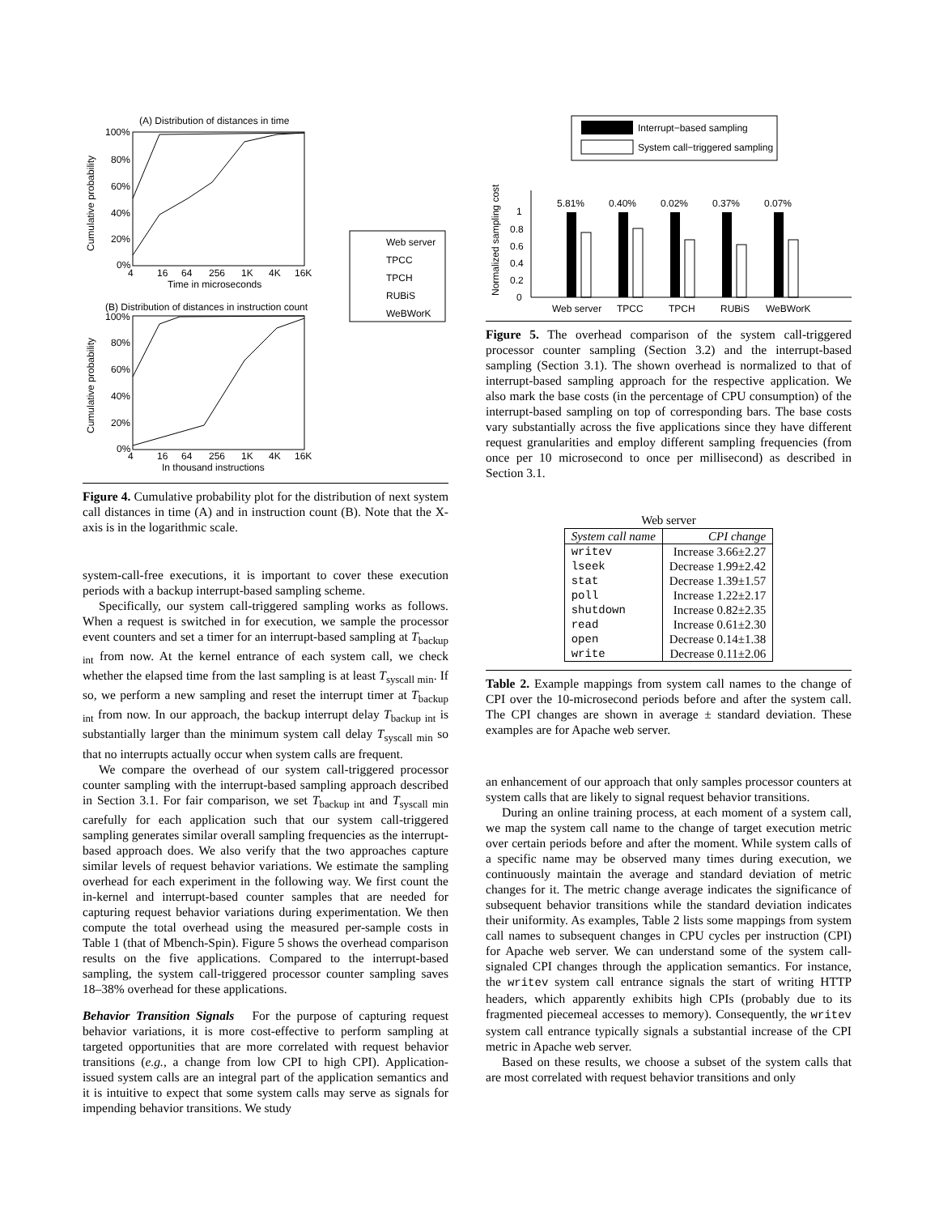(A) Distribution of distances in time
100%
80%
60%
40%
20%
0%
Cumulative probability
4
16
64
256
1K
4K
16K
Time in microseconds
(B) Distribution of distances in instruction count
100%
80%
60%
40%
20%
0%
Cumulative probability
4
16
64
256
1K
4K
16K
In thousand instructions
Web server
TPCC
TPCH
RUBiS
WeBWorK
Figure 4. Cumulative probability plot for the distribution of next system call distances in time (A) and in instruction count (B). Note that the X-axis is in the logarithmic scale.
system-call-free executions, it is important to cover these execution periods with a backup interrupt-based sampling scheme.
Specifically, our system call-triggered sampling works as follows. When a request is switched in for execution, we sample the processor event counters and set a timer for an interrupt-based sampling at T<sub>backup int</sub> from now. At the kernel entrance of each system call, we check whether the elapsed time from the last sampling is at least T<sub>syscall min</sub>. If so, we perform a new sampling and reset the interrupt timer at T<sub>backup int</sub> from now. In our approach, the backup interrupt delay T<sub>backup int</sub> is substantially larger than the minimum system call delay T<sub>syscall min</sub> so that no interrupts actually occur when system calls are frequent.
We compare the overhead of our system call-triggered processor counter sampling with the interrupt-based sampling approach described in Section 3.1. For fair comparison, we set T<sub>backup int</sub> and T<sub>syscall min</sub> carefully for each application such that our system call-triggered sampling generates similar overall sampling frequencies as the interrupt-based approach does. We also verify that the two approaches capture similar levels of request behavior variations. We estimate the sampling overhead for each experiment in the following way. We first count the in-kernel and interrupt-based counter samples that are needed for capturing request behavior variations during experimentation. We then compute the total overhead using the measured per-sample costs in Table 1 (that of Mbench-Spin). Figure 5 shows the overhead comparison results on the five applications. Compared to the interrupt-based sampling, the system call-triggered processor counter sampling saves 18–38% overhead for these applications.
Behavior Transition Signals For the purpose of capturing request behavior variations, it is more cost-effective to perform sampling at targeted opportunities that are more correlated with request behavior transitions (e.g., a change from low CPI to high CPI). Application-issued system calls are an integral part of the application semantics and it is intuitive to expect that some system calls may serve as signals for impending behavior transitions. We study
Interrupt−based sampling
System call−triggered sampling
Normalized sampling cost
1
0.8
0.6
0.4
0.2
0
5.81%
0.40%
0.02%
0.37%
0.07%
Web server
TPCC
TPCH
RUBiS
WeBWorK
Figure 5. The overhead comparison of the system call-triggered processor counter sampling (Section 3.2) and the interrupt-based sampling (Section 3.1). The shown overhead is normalized to that of interrupt-based sampling approach for the respective application. We also mark the base costs (in the percentage of CPU consumption) of the interrupt-based sampling on top of corresponding bars. The base costs vary substantially across the five applications since they have different request granularities and employ different sampling frequencies (from once per 10 microsecond to once per millisecond) as described in Section 3.1.
Web server
| System call name | CPI change |
| --- | --- |
| writev lseek stat poll shutdown read open write | Increase 3.66±2.27 Decrease 1.99±2.42 Decrease 1.39±1.57 Increase 1.22±2.17 Increase 0.82±2.35 Increase 0.61±2.30 Decrease 0.14±1.38 Decrease 0.11±2.06 |
Table 2. Example mappings from system call names to the change of CPI over the 10-microsecond periods before and after the system call. The CPI changes are shown in average ± standard deviation. These examples are for Apache web server.
an enhancement of our approach that only samples processor counters at system calls that are likely to signal request behavior transitions.
During an online training process, at each moment of a system call, we map the system call name to the change of target execution metric over certain periods before and after the moment. While system calls of a specific name may be observed many times during execution, we continuously maintain the average and standard deviation of metric changes for it. The metric change average indicates the significance of subsequent behavior transitions while the standard deviation indicates their uniformity. As examples, Table 2 lists some mappings from system call names to subsequent changes in CPU cycles per instruction (CPI) for Apache web server. We can understand some of the system call-signaled CPI changes through the application semantics. For instance, the writev system call entrance signals the start of writing HTTP headers, which apparently exhibits high CPIs (probably due to its fragmented piecemeal accesses to memory). Consequently, the writev system call entrance typically signals a substantial increase of the CPI metric in Apache web server.
Based on these results, we choose a subset of the system calls that are most correlated with request behavior transitions and only